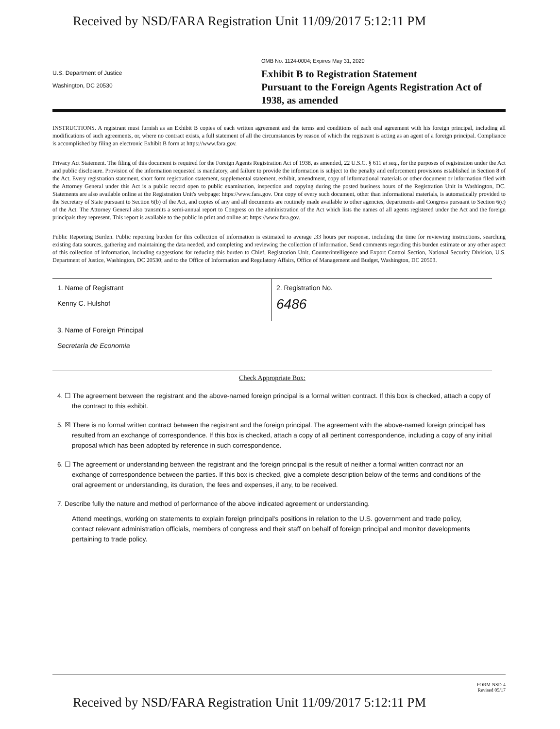Received by NSD/FARA Registration Unit 11/09/2017 5:12:11 PM
U.S. Department of Justice
Washington, DC 20530
OMB No. 1124-0004; Expires May 31, 2020
Exhibit B to Registration Statement
Pursuant to the Foreign Agents Registration Act of
1938, as amended
INSTRUCTIONS. A registrant must furnish as an Exhibit B copies of each written agreement and the terms and conditions of each oral agreement with his foreign principal, including all modifications of such agreements, or, where no contract exists, a full statement of all the circumstances by reason of which the registrant is acting as an agent of a foreign principal. Compliance is accomplished by filing an electronic Exhibit B form at https://www.fara.gov.
Privacy Act Statement. The filing of this document is required for the Foreign Agents Registration Act of 1938, as amended, 22 U.S.C. § 611 et seq., for the purposes of registration under the Act and public disclosure. Provision of the information requested is mandatory, and failure to provide the information is subject to the penalty and enforcement provisions established in Section 8 of the Act. Every registration statement, short form registration statement, supplemental statement, exhibit, amendment, copy of informational materials or other document or information filed with the Attorney General under this Act is a public record open to public examination, inspection and copying during the posted business hours of the Registration Unit in Washington, DC. Statements are also available online at the Registration Unit's webpage: https://www.fara.gov. One copy of every such document, other than informational materials, is automatically provided to the Secretary of State pursuant to Section 6(b) of the Act, and copies of any and all documents are routinely made available to other agencies, departments and Congress pursuant to Section 6(c) of the Act. The Attorney General also transmits a semi-annual report to Congress on the administration of the Act which lists the names of all agents registered under the Act and the foreign principals they represent. This report is available to the public in print and online at: https://www.fara.gov.
Public Reporting Burden. Public reporting burden for this collection of information is estimated to average .33 hours per response, including the time for reviewing instructions, searching existing data sources, gathering and maintaining the data needed, and completing and reviewing the collection of information. Send comments regarding this burden estimate or any other aspect of this collection of information, including suggestions for reducing this burden to Chief, Registration Unit, Counterintelligence and Export Control Section, National Security Division, U.S. Department of Justice, Washington, DC 20530; and to the Office of Information and Regulatory Affairs, Office of Management and Budget, Washington, DC 20503.
1. Name of Registrant
Kenny C. Hulshof
2. Registration No.
6486
3. Name of Foreign Principal
Secretaria de Economia
Check Appropriate Box:
4. ☐ The agreement between the registrant and the above-named foreign principal is a formal written contract. If this box is checked, attach a copy of the contract to this exhibit.
5. ☒ There is no formal written contract between the registrant and the foreign principal. The agreement with the above-named foreign principal has resulted from an exchange of correspondence. If this box is checked, attach a copy of all pertinent correspondence, including a copy of any initial proposal which has been adopted by reference in such correspondence.
6. ☐ The agreement or understanding between the registrant and the foreign principal is the result of neither a formal written contract nor an exchange of correspondence between the parties. If this box is checked, give a complete description below of the terms and conditions of the oral agreement or understanding, its duration, the fees and expenses, if any, to be received.
7. Describe fully the nature and method of performance of the above indicated agreement or understanding.
Attend meetings, working on statements to explain foreign principal's positions in relation to the U.S. government and trade policy, contact relevant administration officials, members of congress and their staff on behalf of foreign principal and monitor developments pertaining to trade policy.
FORM NSD-4
Revised 05/17
Received by NSD/FARA Registration Unit 11/09/2017 5:12:11 PM